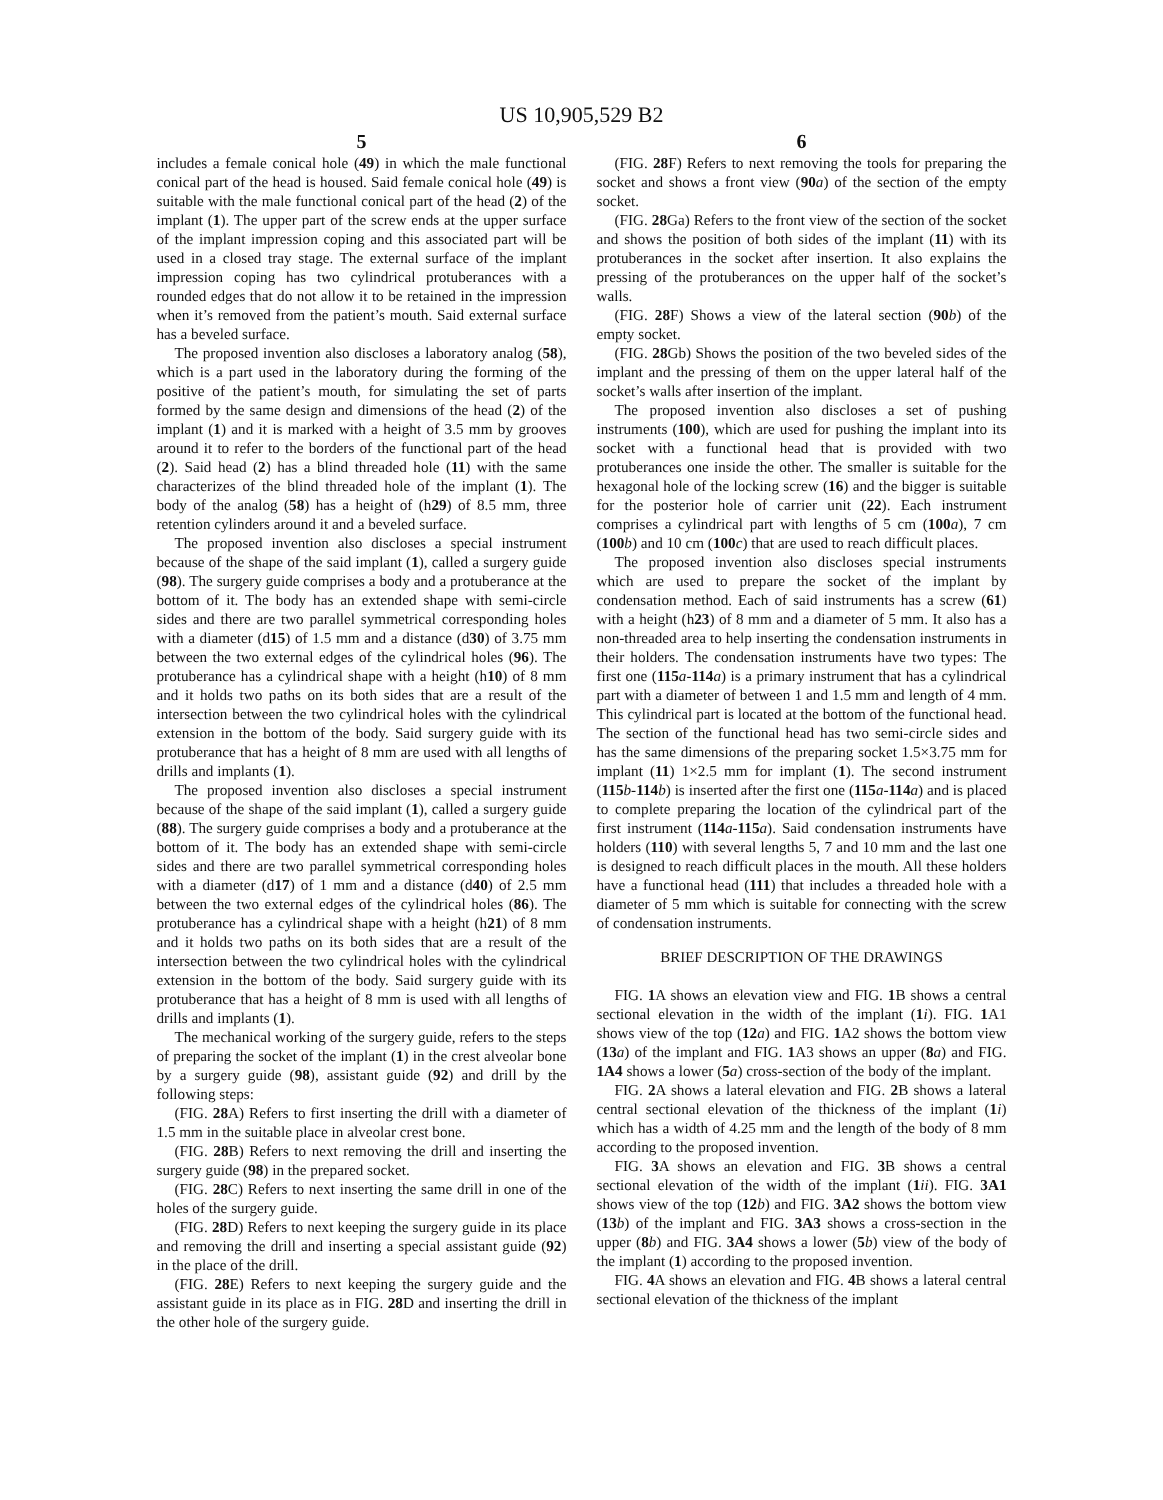US 10,905,529 B2
5
includes a female conical hole (49) in which the male functional conical part of the head is housed. Said female conical hole (49) is suitable with the male functional conical part of the head (2) of the implant (1). The upper part of the screw ends at the upper surface of the implant impression coping and this associated part will be used in a closed tray stage. The external surface of the implant impression coping has two cylindrical protuberances with a rounded edges that do not allow it to be retained in the impression when it’s removed from the patient’s mouth. Said external surface has a beveled surface.
The proposed invention also discloses a laboratory analog (58), which is a part used in the laboratory during the forming of the positive of the patient’s mouth, for simulating the set of parts formed by the same design and dimensions of the head (2) of the implant (1) and it is marked with a height of 3.5 mm by grooves around it to refer to the borders of the functional part of the head (2). Said head (2) has a blind threaded hole (11) with the same characterizes of the blind threaded hole of the implant (1). The body of the analog (58) has a height of (h29) of 8.5 mm, three retention cylinders around it and a beveled surface.
The proposed invention also discloses a special instrument because of the shape of the said implant (1), called a surgery guide (98). The surgery guide comprises a body and a protuberance at the bottom of it. The body has an extended shape with semi-circle sides and there are two parallel symmetrical corresponding holes with a diameter (d15) of 1.5 mm and a distance (d30) of 3.75 mm between the two external edges of the cylindrical holes (96). The protuberance has a cylindrical shape with a height (h10) of 8 mm and it holds two paths on its both sides that are a result of the intersection between the two cylindrical holes with the cylindrical extension in the bottom of the body. Said surgery guide with its protuberance that has a height of 8 mm are used with all lengths of drills and implants (1).
The proposed invention also discloses a special instrument because of the shape of the said implant (1), called a surgery guide (88). The surgery guide comprises a body and a protuberance at the bottom of it. The body has an extended shape with semi-circle sides and there are two parallel symmetrical corresponding holes with a diameter (d17) of 1 mm and a distance (d40) of 2.5 mm between the two external edges of the cylindrical holes (86). The protuberance has a cylindrical shape with a height (h21) of 8 mm and it holds two paths on its both sides that are a result of the intersection between the two cylindrical holes with the cylindrical extension in the bottom of the body. Said surgery guide with its protuberance that has a height of 8 mm is used with all lengths of drills and implants (1).
The mechanical working of the surgery guide, refers to the steps of preparing the socket of the implant (1) in the crest alveolar bone by a surgery guide (98), assistant guide (92) and drill by the following steps:
(FIG. 28 A) Refers to first inserting the drill with a diameter of 1.5 mm in the suitable place in alveolar crest bone.
(FIG. 28 B) Refers to next removing the drill and inserting the surgery guide (98) in the prepared socket.
(FIG. 28 C) Refers to next inserting the same drill in one of the holes of the surgery guide.
(FIG. 28 D) Refers to next keeping the surgery guide in its place and removing the drill and inserting a special assistant guide (92) in the place of the drill.
(FIG. 28 E) Refers to next keeping the surgery guide and the assistant guide in its place as in FIG. 28 D and inserting the drill in the other hole of the surgery guide.
6
(FIG. 28 F) Refers to next removing the tools for preparing the socket and shows a front view (90 a) of the section of the empty socket.
(FIG. 28 Ga) Refers to the front view of the section of the socket and shows the position of both sides of the implant (11) with its protuberances in the socket after insertion. It also explains the pressing of the protuberances on the upper half of the socket’s walls.
(FIG. 28 F) Shows a view of the lateral section (90 b) of the empty socket.
(FIG. 28 Gb) Shows the position of the two beveled sides of the implant and the pressing of them on the upper lateral half of the socket’s walls after insertion of the implant.
The proposed invention also discloses a set of pushing instruments (100), which are used for pushing the implant into its socket with a functional head that is provided with two protuberances one inside the other. The smaller is suitable for the hexagonal hole of the locking screw (16) and the bigger is suitable for the posterior hole of carrier unit (22). Each instrument comprises a cylindrical part with lengths of 5 cm (100 a), 7 cm (100 b) and 10 cm (100 c) that are used to reach difficult places.
The proposed invention also discloses special instruments which are used to prepare the socket of the implant by condensation method. Each of said instruments has a screw (61) with a height (h23) of 8 mm and a diameter of 5 mm. It also has a non-threaded area to help inserting the condensation instruments in their holders. The condensation instruments have two types: The first one (115 a-114 a) is a primary instrument that has a cylindrical part with a diameter of between 1 and 1.5 mm and length of 4 mm. This cylindrical part is located at the bottom of the functional head. The section of the functional head has two semi-circle sides and has the same dimensions of the preparing socket 1.5×3.75 mm for implant (11) 1×2.5 mm for implant (1). The second instrument (115 b-114 b) is inserted after the first one (115 a-114 a) and is placed to complete preparing the location of the cylindrical part of the first instrument (114 a-115 a). Said condensation instruments have holders (110) with several lengths 5, 7 and 10 mm and the last one is designed to reach difficult places in the mouth. All these holders have a functional head (111) that includes a threaded hole with a diameter of 5 mm which is suitable for connecting with the screw of condensation instruments.
BRIEF DESCRIPTION OF THE DRAWINGS
FIG. 1 A shows an elevation view and FIG. 1 B shows a central sectional elevation in the width of the implant (1 i). FIG. 1 A1 shows view of the top (12 a) and FIG. 1 A2 shows the bottom view (13 a) of the implant and FIG. 1 A3 shows an upper (8 a) and FIG. 1A4 shows a lower (5 a) cross-section of the body of the implant.
FIG. 2 A shows a lateral elevation and FIG. 2 B shows a lateral central sectional elevation of the thickness of the implant (1 i) which has a width of 4.25 mm and the length of the body of 8 mm according to the proposed invention.
FIG. 3 A shows an elevation and FIG. 3 B shows a central sectional elevation of the width of the implant (1 ii). FIG. 3A1 shows view of the top (12 b) and FIG. 3A2 shows the bottom view (13 b) of the implant and FIG. 3A3 shows a cross-section in the upper (8 b) and FIG. 3A4 shows a lower (5 b) view of the body of the implant (1) according to the proposed invention.
FIG. 4 A shows an elevation and FIG. 4 B shows a lateral central sectional elevation of the thickness of the implant